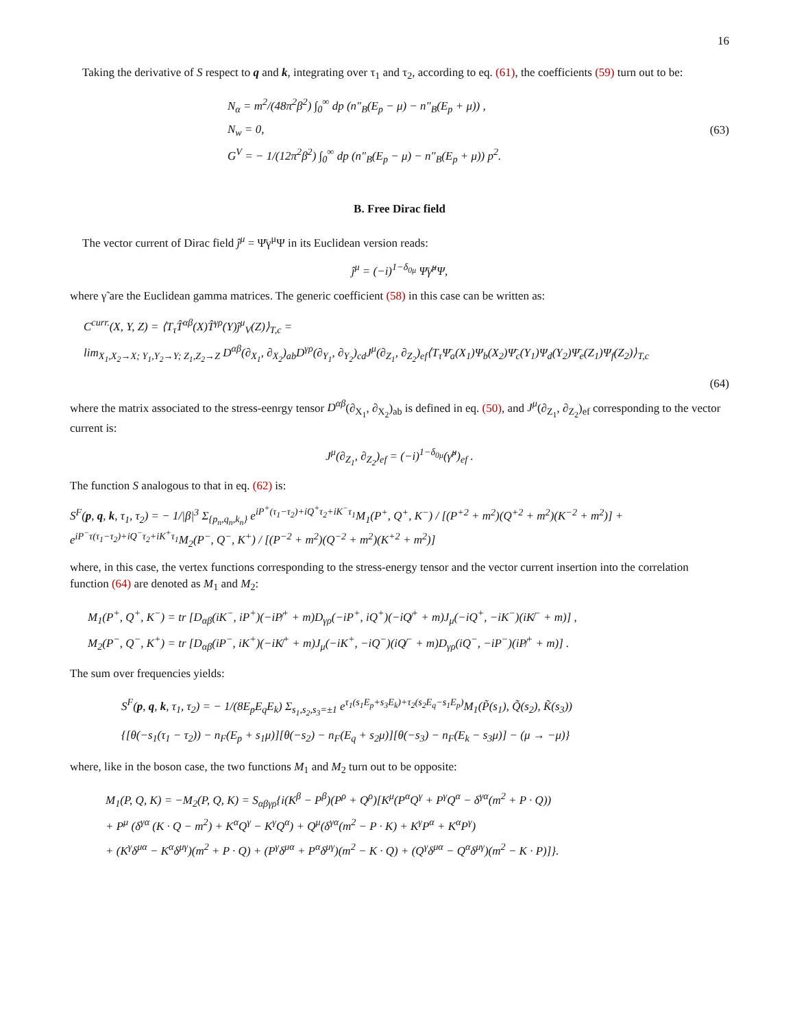16
Taking the derivative of S respect to q and k, integrating over τ<sub>1</sub> and τ<sub>2</sub>, according to eq. (61), the coefficients (59) turn out to be:
N<sub>α</sub> = m<sup>2</sup>/(48π<sup>2</sup>β<sup>2</sup>) ∫<sub>0</sub><sup>∞</sup> dp (n″<sub>B</sub>(E<sub>p</sub> − μ) − n″<sub>B</sub>(E<sub>p</sub> + μ)) ,
N<sub>w</sub> = 0,
G<sup>V</sup> = − 1/(12π<sup>2</sup>β<sup>2</sup>) ∫<sub>0</sub><sup>∞</sup> dp (n″<sub>B</sub>(E<sub>p</sub> − μ) − n″<sub>B</sub>(E<sub>p</sub> + μ)) p<sup>2</sup>.
(63)
B. Free Dirac field
The vector current of Dirac field ĵ<sup>μ</sup> = Ψ̄γ<sup>μ</sup>Ψ in its Euclidean version reads:
ĵ<sup>μ</sup> = (−i)<sup>1−δ<sub>0μ</sub></sup> Ψ̄γ̃<sup>μ</sup>Ψ,
where γ̃ are the Euclidean gamma matrices. The generic coefficient (58) in this case can be written as:
C<sup>curr.</sup>(X, Y, Z) = ⟨T<sub>τ</sub>T̂<sup>αβ</sup>(X)T̂<sup>γρ</sup>(Y)ĵ<sup>μ</sup><sub>V</sub>(Z)⟩<sub>T,c</sub> =
lim<sub>X<sub>1</sub>,X<sub>2</sub>→X; Y<sub>1</sub>,Y<sub>2</sub>→Y; Z<sub>1</sub>,Z<sub>2</sub>→Z</sub> D<sup>αβ</sup>(∂<sub>X<sub>1</sub></sub>, ∂<sub>X<sub>2</sub></sub>)<sub>ab</sub>D<sup>γρ</sup>(∂<sub>Y<sub>1</sub></sub>, ∂<sub>Y<sub>2</sub></sub>)<sub>cd</sub>J<sup>μ</sup>(∂<sub>Z<sub>1</sub></sub>, ∂<sub>Z<sub>2</sub></sub>)<sub>ef</sub>⟨T<sub>τ</sub>Ψ̄<sub>a</sub>(X<sub>1</sub>)Ψ<sub>b</sub>(X<sub>2</sub>)Ψ̄<sub>c</sub>(Y<sub>1</sub>)Ψ<sub>d</sub>(Y<sub>2</sub>)Ψ̄<sub>e</sub>(Z<sub>1</sub>)Ψ<sub>f</sub>(Z<sub>2</sub>)⟩<sub>T,c</sub>
(64)
where the matrix associated to the stress-eenrgy tensor D<sup>αβ</sup>(∂<sub>X<sub>1</sub></sub>, ∂<sub>X<sub>2</sub></sub>)<sub>ab</sub> is defined in eq. (50), and J<sup>μ</sup>(∂<sub>Z<sub>1</sub></sub>, ∂<sub>Z<sub>2</sub></sub>)<sub>ef</sub> corresponding to the vector current is:
J<sup>μ</sup>(∂<sub>Z<sub>1</sub></sub>, ∂<sub>Z<sub>2</sub></sub>)<sub>ef</sub> = (−i)<sup>1−δ<sub>0μ</sub></sup>(γ̃<sup>μ</sup>)<sub>ef</sub> .
The function S analogous to that in eq. (62) is:
S<sup>F</sup>(p, q, k, τ<sub>1</sub>, τ<sub>2</sub>) = − 1/|β|<sup>3</sup> Σ<sub>{p<sub>n</sub>,q<sub>n</sub>,k<sub>n</sub>}</sub> e<sup>iP<sup>+</sup>(τ<sub>1</sub>−τ<sub>2</sub>)+iQ<sup>+</sup>τ<sub>2</sub>+iK<sup>−</sup>τ<sub>1</sub></sup>M<sub>1</sub>(P<sup>+</sup>, Q<sup>+</sup>, K<sup>−</sup>) / [(P<sup>+2</sup> + m<sup>2</sup>)(Q<sup>+2</sup> + m<sup>2</sup>)(K<sup>−2</sup> + m<sup>2</sup>)] + e<sup>iP<sup>−</sup>τ(τ<sub>1</sub>−τ<sub>2</sub>)+iQ<sup>−</sup>τ<sub>2</sub>+iK<sup>+</sup>τ<sub>1</sub></sup>M<sub>2</sub>(P<sup>−</sup>, Q<sup>−</sup>, K<sup>+</sup>) / [(P<sup>−2</sup> + m<sup>2</sup>)(Q<sup>−2</sup> + m<sup>2</sup>)(K<sup>+2</sup> + m<sup>2</sup>)]
where, in this case, the vertex functions corresponding to the stress-energy tensor and the vector current insertion into the correlation function (64) are denoted as M<sub>1</sub> and M<sub>2</sub>:
M<sub>1</sub>(P<sup>+</sup>, Q<sup>+</sup>, K<sup>−</sup>) = tr [D<sub>αβ</sub>(iK<sup>−</sup>, iP<sup>+</sup>)(−iP̸<sup>+</sup> + m)D<sub>γρ</sub>(−iP<sup>+</sup>, iQ<sup>+</sup>)(−iQ̸<sup>+</sup> + m)J<sub>μ</sub>(−iQ<sup>+</sup>, −iK<sup>−</sup>)(iK̸<sup>−</sup> + m)] ,
M<sub>2</sub>(P<sup>−</sup>, Q<sup>−</sup>, K<sup>+</sup>) = tr [D<sub>αβ</sub>(iP<sup>−</sup>, iK<sup>+</sup>)(−iK̸<sup>+</sup> + m)J<sub>μ</sub>(−iK<sup>+</sup>, −iQ<sup>−</sup>)(iQ̸<sup>−</sup> + m)D<sub>γρ</sub>(iQ<sup>−</sup>, −iP<sup>−</sup>)(iP̸<sup>+</sup> + m)] .
The sum over frequencies yields:
S<sup>F</sup>(p, q, k, τ<sub>1</sub>, τ<sub>2</sub>) = − 1/(8E<sub>p</sub>E<sub>q</sub>E<sub>k</sub>) Σ<sub>s<sub>1</sub>,s<sub>2</sub>,s<sub>3</sub>=±1</sub> e<sup>τ<sub>1</sub>(s<sub>1</sub>E<sub>p</sub>+s<sub>3</sub>E<sub>k</sub>)+τ<sub>2</sub>(s<sub>2</sub>E<sub>q</sub>−s<sub>1</sub>E<sub>p</sub>)</sup>M<sub>1</sub>(P̃(s<sub>1</sub>), Q̃(s<sub>2</sub>), K̃(s<sub>3</sub>))
{[θ(−s<sub>1</sub>(τ<sub>1</sub> − τ<sub>2</sub>)) − n<sub>F</sub>(E<sub>p</sub> + s<sub>1</sub>μ)][θ(−s<sub>2</sub>) − n<sub>F</sub>(E<sub>q</sub> + s<sub>2</sub>μ)][θ(−s<sub>3</sub>) − n<sub>F</sub>(E<sub>k</sub> − s<sub>3</sub>μ)] − (μ → −μ)}
where, like in the boson case, the two functions M<sub>1</sub> and M<sub>2</sub> turn out to be opposite:
M<sub>1</sub>(P, Q, K) = −M<sub>2</sub>(P, Q, K) = S<sub>αβγρ</sub>{i(K<sup>β</sup> − P<sup>β</sup>)(P<sup>ρ</sup> + Q<sup>ρ</sup>)[K<sup>μ</sup>(P<sup>α</sup>Q<sup>γ</sup> + P<sup>γ</sup>Q<sup>α</sup> − δ<sup>γα</sup>(m<sup>2</sup> + P · Q))
+ P<sup>μ</sup> (δ<sup>γα</sup> (K · Q − m<sup>2</sup>) + K<sup>α</sup>Q<sup>γ</sup> − K<sup>γ</sup>Q<sup>α</sup>) + Q<sup>μ</sup>(δ<sup>γα</sup>(m<sup>2</sup> − P · K) + K<sup>γ</sup>P<sup>α</sup> + K<sup>α</sup>P<sup>γ</sup>)
+ (K<sup>γ</sup>δ<sup>μα</sup> − K<sup>α</sup>δ<sup>μγ</sup>)(m<sup>2</sup> + P · Q) + (P<sup>γ</sup>δ<sup>μα</sup> + P<sup>α</sup>δ<sup>μγ</sup>)(m<sup>2</sup> − K · Q) + (Q<sup>γ</sup>δ<sup>μα</sup> − Q<sup>α</sup>δ<sup>μγ</sup>)(m<sup>2</sup> − K · P)]}.